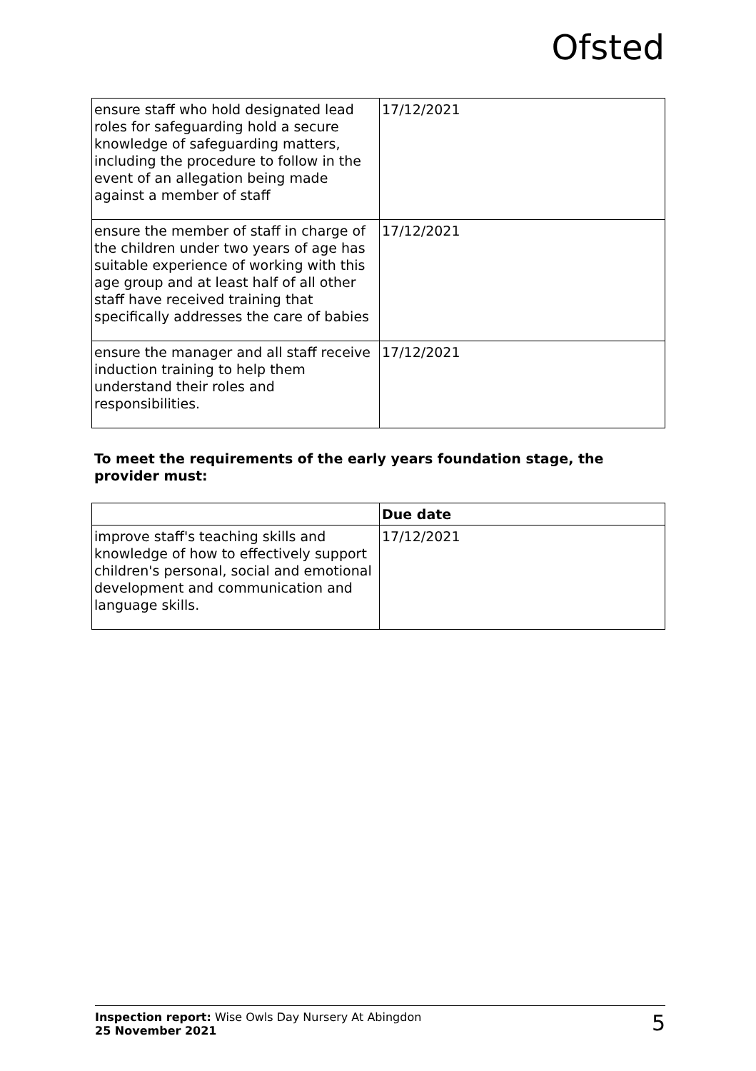Ofsted
| ensure staff who hold designated lead roles for safeguarding hold a secure knowledge of safeguarding matters, including the procedure to follow in the event of an allegation being made against a member of staff | 17/12/2021 |
| ensure the member of staff in charge of the children under two years of age has suitable experience of working with this age group and at least half of all other staff have received training that specifically addresses the care of babies | 17/12/2021 |
| ensure the manager and all staff receive induction training to help them understand their roles and responsibilities. | 17/12/2021 |
To meet the requirements of the early years foundation stage, the provider must:
| | Due date |
| --- | --- |
| improve staff's teaching skills and knowledge of how to effectively support children's personal, social and emotional development and communication and language skills. | 17/12/2021 |
Inspection report: Wise Owls Day Nursery At Abingdon
25 November 2021
5